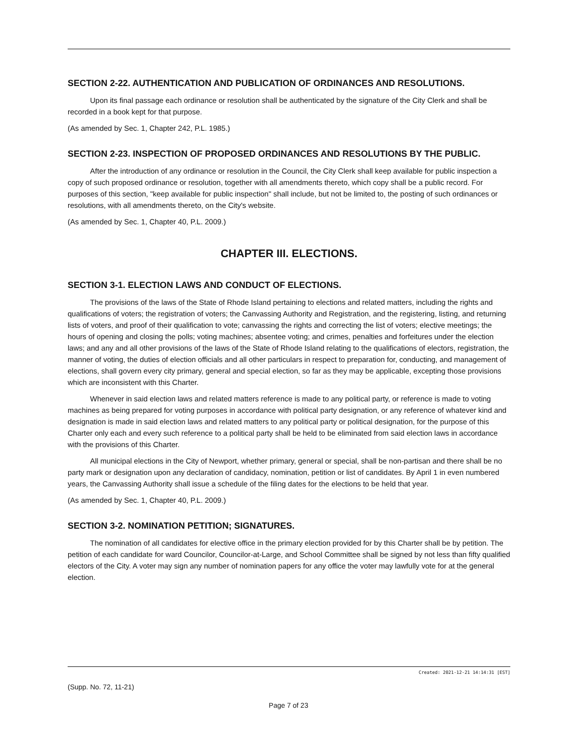SECTION 2-22. AUTHENTICATION AND PUBLICATION OF ORDINANCES AND RESOLUTIONS.
Upon its final passage each ordinance or resolution shall be authenticated by the signature of the City Clerk and shall be recorded in a book kept for that purpose.
(As amended by Sec. 1, Chapter 242, P.L. 1985.)
SECTION 2-23. INSPECTION OF PROPOSED ORDINANCES AND RESOLUTIONS BY THE PUBLIC.
After the introduction of any ordinance or resolution in the Council, the City Clerk shall keep available for public inspection a copy of such proposed ordinance or resolution, together with all amendments thereto, which copy shall be a public record. For purposes of this section, "keep available for public inspection" shall include, but not be limited to, the posting of such ordinances or resolutions, with all amendments thereto, on the City's website.
(As amended by Sec. 1, Chapter 40, P.L. 2009.)
CHAPTER III. ELECTIONS.
SECTION 3-1. ELECTION LAWS AND CONDUCT OF ELECTIONS.
The provisions of the laws of the State of Rhode Island pertaining to elections and related matters, including the rights and qualifications of voters; the registration of voters; the Canvassing Authority and Registration, and the registering, listing, and returning lists of voters, and proof of their qualification to vote; canvassing the rights and correcting the list of voters; elective meetings; the hours of opening and closing the polls; voting machines; absentee voting; and crimes, penalties and forfeitures under the election laws; and any and all other provisions of the laws of the State of Rhode Island relating to the qualifications of electors, registration, the manner of voting, the duties of election officials and all other particulars in respect to preparation for, conducting, and management of elections, shall govern every city primary, general and special election, so far as they may be applicable, excepting those provisions which are inconsistent with this Charter.
Whenever in said election laws and related matters reference is made to any political party, or reference is made to voting machines as being prepared for voting purposes in accordance with political party designation, or any reference of whatever kind and designation is made in said election laws and related matters to any political party or political designation, for the purpose of this Charter only each and every such reference to a political party shall be held to be eliminated from said election laws in accordance with the provisions of this Charter.
All municipal elections in the City of Newport, whether primary, general or special, shall be non-partisan and there shall be no party mark or designation upon any declaration of candidacy, nomination, petition or list of candidates. By April 1 in even numbered years, the Canvassing Authority shall issue a schedule of the filing dates for the elections to be held that year.
(As amended by Sec. 1, Chapter 40, P.L. 2009.)
SECTION 3-2. NOMINATION PETITION; SIGNATURES.
The nomination of all candidates for elective office in the primary election provided for by this Charter shall be by petition. The petition of each candidate for ward Councilor, Councilor-at-Large, and School Committee shall be signed by not less than fifty qualified electors of the City. A voter may sign any number of nomination papers for any office the voter may lawfully vote for at the general election.
Created: 2021-12-21 14:14:31 [EST]
(Supp. No. 72, 11-21)
Page 7 of 23